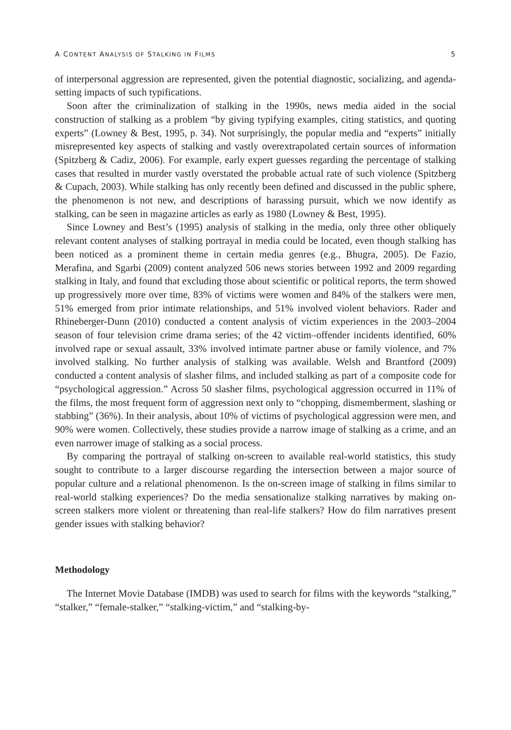A CONTENT ANALYSIS OF STALKING IN FILMS 5
of interpersonal aggression are represented, given the potential diagnostic, socializing, and agenda-setting impacts of such typifications.
Soon after the criminalization of stalking in the 1990s, news media aided in the social construction of stalking as a problem “by giving typifying examples, citing statistics, and quoting experts” (Lowney & Best, 1995, p. 34). Not surprisingly, the popular media and “experts” initially misrepresented key aspects of stalking and vastly overextrapolated certain sources of information (Spitzberg & Cadiz, 2006). For example, early expert guesses regarding the percentage of stalking cases that resulted in murder vastly overstated the probable actual rate of such violence (Spitzberg & Cupach, 2003). While stalking has only recently been defined and discussed in the public sphere, the phenomenon is not new, and descriptions of harassing pursuit, which we now identify as stalking, can be seen in magazine articles as early as 1980 (Lowney & Best, 1995).
Since Lowney and Best’s (1995) analysis of stalking in the media, only three other obliquely relevant content analyses of stalking portrayal in media could be located, even though stalking has been noticed as a prominent theme in certain media genres (e.g., Bhugra, 2005). De Fazio, Merafina, and Sgarbi (2009) content analyzed 506 news stories between 1992 and 2009 regarding stalking in Italy, and found that excluding those about scientific or political reports, the term showed up progressively more over time, 83% of victims were women and 84% of the stalkers were men, 51% emerged from prior intimate relationships, and 51% involved violent behaviors. Rader and Rhineberger-Dunn (2010) conducted a content analysis of victim experiences in the 2003–2004 season of four television crime drama series; of the 42 victim–offender incidents identified, 60% involved rape or sexual assault, 33% involved intimate partner abuse or family violence, and 7% involved stalking. No further analysis of stalking was available. Welsh and Brantford (2009) conducted a content analysis of slasher films, and included stalking as part of a composite code for “psychological aggression.” Across 50 slasher films, psychological aggression occurred in 11% of the films, the most frequent form of aggression next only to “chopping, dismemberment, slashing or stabbing” (36%). In their analysis, about 10% of victims of psychological aggression were men, and 90% were women. Collectively, these studies provide a narrow image of stalking as a crime, and an even narrower image of stalking as a social process.
By comparing the portrayal of stalking on-screen to available real-world statistics, this study sought to contribute to a larger discourse regarding the intersection between a major source of popular culture and a relational phenomenon. Is the on-screen image of stalking in films similar to real-world stalking experiences? Do the media sensationalize stalking narratives by making on-screen stalkers more violent or threatening than real-life stalkers? How do film narratives present gender issues with stalking behavior?
Methodology
The Internet Movie Database (IMDB) was used to search for films with the keywords “stalking,” “stalker,” “female-stalker,” “stalking-victim,” and “stalking-by-